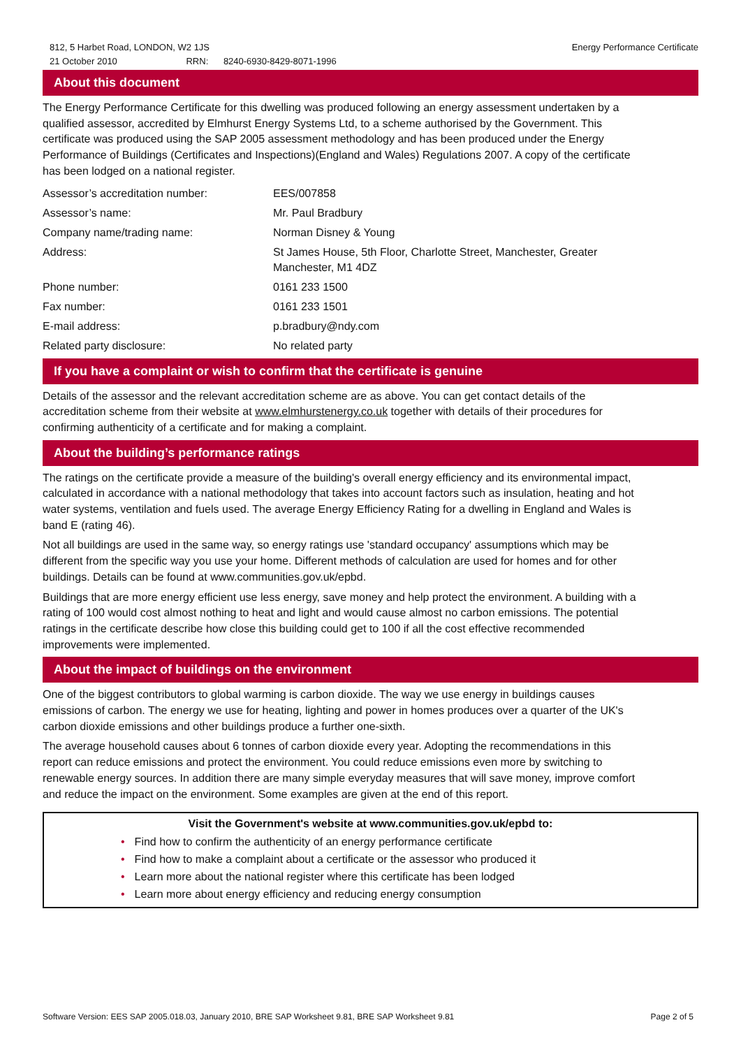812, 5 Harbet Road, LONDON, W2 1JS
21 October 2010 RRN: 8240-6930-8429-8071-1996
Energy Performance Certificate
About this document
The Energy Performance Certificate for this dwelling was produced following an energy assessment undertaken by a qualified assessor, accredited by Elmhurst Energy Systems Ltd, to a scheme authorised by the Government. This certificate was produced using the SAP 2005 assessment methodology and has been produced under the Energy Performance of Buildings (Certificates and Inspections)(England and Wales) Regulations 2007. A copy of the certificate has been lodged on a national register.
| Assessor’s accreditation number: | EES/007858 |
| Assessor’s name: | Mr. Paul Bradbury |
| Company name/trading name: | Norman Disney & Young |
| Address: | St James House, 5th Floor, Charlotte Street, Manchester, Greater Manchester, M1 4DZ |
| Phone number: | 0161 233 1500 |
| Fax number: | 0161 233 1501 |
| E-mail address: | p.bradbury@ndy.com |
| Related party disclosure: | No related party |
If you have a complaint or wish to confirm that the certificate is genuine
Details of the assessor and the relevant accreditation scheme are as above. You can get contact details of the accreditation scheme from their website at www.elmhurstenergy.co.uk together with details of their procedures for confirming authenticity of a certificate and for making a complaint.
About the building’s performance ratings
The ratings on the certificate provide a measure of the building's overall energy efficiency and its environmental impact, calculated in accordance with a national methodology that takes into account factors such as insulation, heating and hot water systems, ventilation and fuels used. The average Energy Efficiency Rating for a dwelling in England and Wales is band E (rating 46).
Not all buildings are used in the same way, so energy ratings use 'standard occupancy' assumptions which may be different from the specific way you use your home. Different methods of calculation are used for homes and for other buildings. Details can be found at www.communities.gov.uk/epbd.
Buildings that are more energy efficient use less energy, save money and help protect the environment. A building with a rating of 100 would cost almost nothing to heat and light and would cause almost no carbon emissions. The potential ratings in the certificate describe how close this building could get to 100 if all the cost effective recommended improvements were implemented.
About the impact of buildings on the environment
One of the biggest contributors to global warming is carbon dioxide. The way we use energy in buildings causes emissions of carbon. The energy we use for heating, lighting and power in homes produces over a quarter of the UK's carbon dioxide emissions and other buildings produce a further one-sixth.
The average household causes about 6 tonnes of carbon dioxide every year. Adopting the recommendations in this report can reduce emissions and protect the environment. You could reduce emissions even more by switching to renewable energy sources. In addition there are many simple everyday measures that will save money, improve comfort and reduce the impact on the environment. Some examples are given at the end of this report.
Visit the Government's website at www.communities.gov.uk/epbd to:
• Find how to confirm the authenticity of an energy performance certificate
• Find how to make a complaint about a certificate or the assessor who produced it
• Learn more about the national register where this certificate has been lodged
• Learn more about energy efficiency and reducing energy consumption
Software Version: EES SAP 2005.018.03, January 2010, BRE SAP Worksheet 9.81, BRE SAP Worksheet 9.81
Page 2 of 5